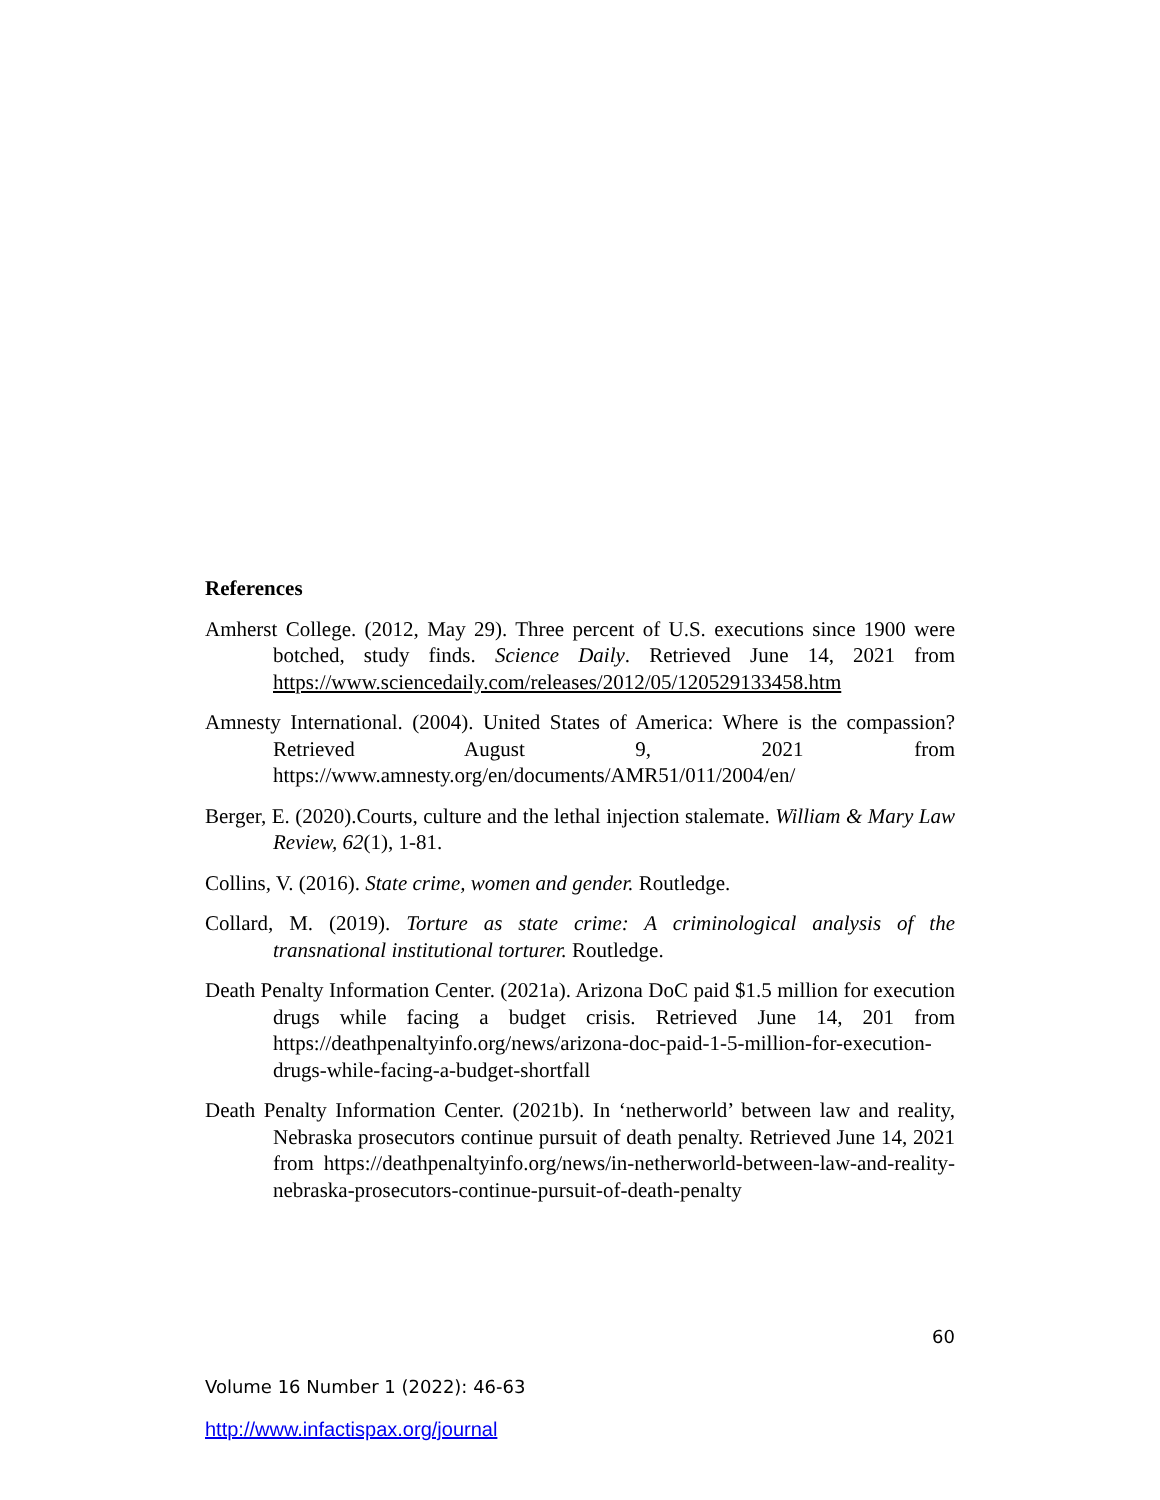References
Amherst College. (2012, May 29). Three percent of U.S. executions since 1900 were botched, study finds. Science Daily. Retrieved June 14, 2021 from https://www.sciencedaily.com/releases/2012/05/120529133458.htm
Amnesty International. (2004). United States of America: Where is the compassion? Retrieved August 9, 2021 from https://www.amnesty.org/en/documents/AMR51/011/2004/en/
Berger, E. (2020).Courts, culture and the lethal injection stalemate. William & Mary Law Review, 62(1), 1-81.
Collins, V. (2016). State crime, women and gender. Routledge.
Collard, M. (2019). Torture as state crime: A criminological analysis of the transnational institutional torturer. Routledge.
Death Penalty Information Center. (2021a). Arizona DoC paid $1.5 million for execution drugs while facing a budget crisis. Retrieved June 14, 201 from https://deathpenaltyinfo.org/news/arizona-doc-paid-1-5-million-for-execution-drugs-while-facing-a-budget-shortfall
Death Penalty Information Center. (2021b). In ‘netherworld’ between law and reality, Nebraska prosecutors continue pursuit of death penalty. Retrieved June 14, 2021 from https://deathpenaltyinfo.org/news/in-netherworld-between-law-and-reality-nebraska-prosecutors-continue-pursuit-of-death-penalty
60
Volume 16 Number 1 (2022): 46-63
http://www.infactispax.org/journal